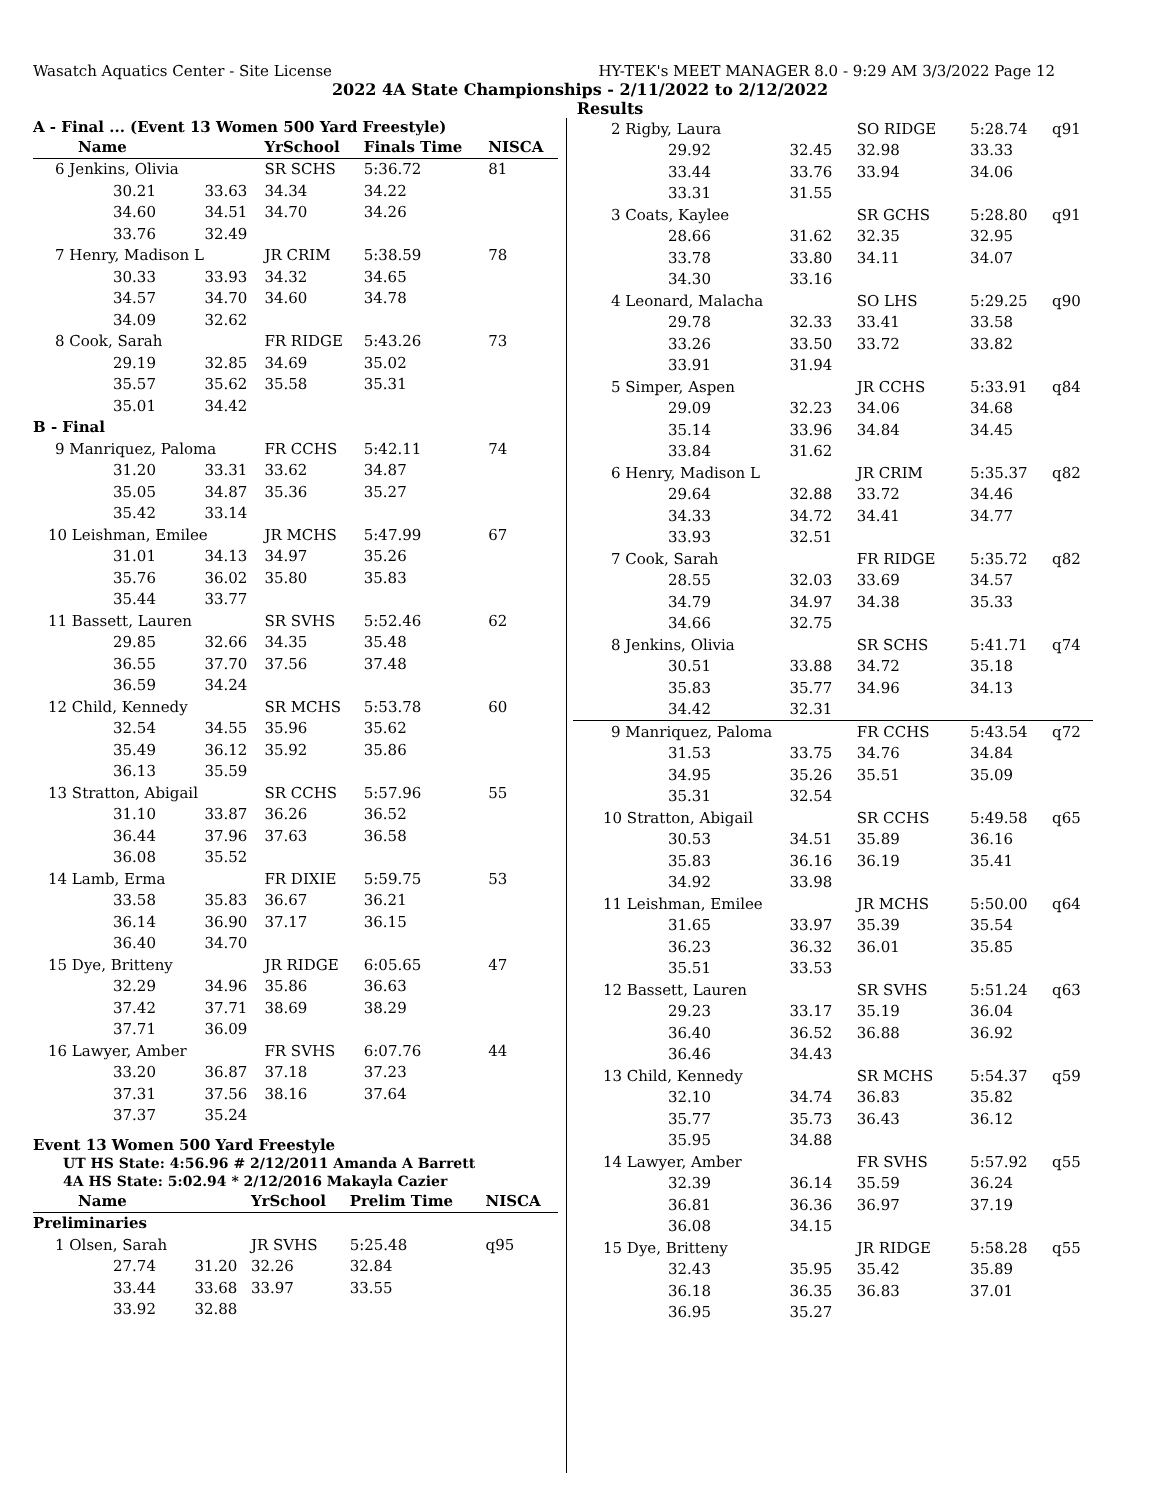Wasatch Aquatics Center - Site License HY-TEK's MEET MANAGER 8.0 - 9:29 AM 3/3/2022 Page 12
2022 4A State Championships - 2/11/2022 to 2/12/2022
Results
A - Final ... (Event 13 Women 500 Yard Freestyle)
| Name | | YrSchool | Finals Time | NISCA |
| 6 Jenkins, Olivia | | SR SCHS | 5:36.72 | 81 |
| 30.21 | 33.63 | 34.34 | 34.22 | |
| 34.60 | 34.51 | 34.70 | 34.26 | |
| 33.76 | 32.49 | | | |
| 7 Henry, Madison L | | JR CRIM | 5:38.59 | 78 |
| 30.33 | 33.93 | 34.32 | 34.65 | |
| 34.57 | 34.70 | 34.60 | 34.78 | |
| 34.09 | 32.62 | | | |
| 8 Cook, Sarah | | FR RIDGE | 5:43.26 | 73 |
| 29.19 | 32.85 | 34.69 | 35.02 | |
| 35.57 | 35.62 | 35.58 | 35.31 | |
| 35.01 | 34.42 | | | |
| B - Final | | | | |
| 9 Manriquez, Paloma | | FR CCHS | 5:42.11 | 74 |
| 31.20 | 33.31 | 33.62 | 34.87 | |
| 35.05 | 34.87 | 35.36 | 35.27 | |
| 35.42 | 33.14 | | | |
| 10 Leishman, Emilee | | JR MCHS | 5:47.99 | 67 |
| 31.01 | 34.13 | 34.97 | 35.26 | |
| 35.76 | 36.02 | 35.80 | 35.83 | |
| 35.44 | 33.77 | | | |
| 11 Bassett, Lauren | | SR SVHS | 5:52.46 | 62 |
| 29.85 | 32.66 | 34.35 | 35.48 | |
| 36.55 | 37.70 | 37.56 | 37.48 | |
| 36.59 | 34.24 | | | |
| 12 Child, Kennedy | | SR MCHS | 5:53.78 | 60 |
| 32.54 | 34.55 | 35.96 | 35.62 | |
| 35.49 | 36.12 | 35.92 | 35.86 | |
| 36.13 | 35.59 | | | |
| 13 Stratton, Abigail | | SR CCHS | 5:57.96 | 55 |
| 31.10 | 33.87 | 36.26 | 36.52 | |
| 36.44 | 37.96 | 37.63 | 36.58 | |
| 36.08 | 35.52 | | | |
| 14 Lamb, Erma | | FR DIXIE | 5:59.75 | 53 |
| 33.58 | 35.83 | 36.67 | 36.21 | |
| 36.14 | 36.90 | 37.17 | 36.15 | |
| 36.40 | 34.70 | | | |
| 15 Dye, Britteny | | JR RIDGE | 6:05.65 | 47 |
| 32.29 | 34.96 | 35.86 | 36.63 | |
| 37.42 | 37.71 | 38.69 | 38.29 | |
| 37.71 | 36.09 | | | |
| 16 Lawyer, Amber | | FR SVHS | 6:07.76 | 44 |
| 33.20 | 36.87 | 37.18 | 37.23 | |
| 37.31 | 37.56 | 38.16 | 37.64 | |
| 37.37 | 35.24 | | | |
Event 13 Women 500 Yard Freestyle
UT HS State: 4:56.96 # 2/12/2011 Amanda A Barrett
4A HS State: 5:02.94 * 2/12/2016 Makayla Cazier
| Name | | YrSchool | Prelim Time | NISCA |
| Preliminaries | | | | |
| 1 Olsen, Sarah | | JR SVHS | 5:25.48 | q95 |
| 27.74 | 31.20 | 32.26 | 32.84 | |
| 33.44 | 33.68 | 33.97 | 33.55 | |
| 33.92 | 32.88 | | | |
| 2 Rigby, Laura | | SO RIDGE | 5:28.74 | q91 |
| 29.92 | 32.45 | 32.98 | 33.33 | |
| 33.44 | 33.76 | 33.94 | 34.06 | |
| 33.31 | 31.55 | | | |
| 3 Coats, Kaylee | | SR GCHS | 5:28.80 | q91 |
| 28.66 | 31.62 | 32.35 | 32.95 | |
| 33.78 | 33.80 | 34.11 | 34.07 | |
| 34.30 | 33.16 | | | |
| 4 Leonard, Malacha | | SO LHS | 5:29.25 | q90 |
| 29.78 | 32.33 | 33.41 | 33.58 | |
| 33.26 | 33.50 | 33.72 | 33.82 | |
| 33.91 | 31.94 | | | |
| 5 Simper, Aspen | | JR CCHS | 5:33.91 | q84 |
| 29.09 | 32.23 | 34.06 | 34.68 | |
| 35.14 | 33.96 | 34.84 | 34.45 | |
| 33.84 | 31.62 | | | |
| 6 Henry, Madison L | | JR CRIM | 5:35.37 | q82 |
| 29.64 | 32.88 | 33.72 | 34.46 | |
| 34.33 | 34.72 | 34.41 | 34.77 | |
| 33.93 | 32.51 | | | |
| 7 Cook, Sarah | | FR RIDGE | 5:35.72 | q82 |
| 28.55 | 32.03 | 33.69 | 34.57 | |
| 34.79 | 34.97 | 34.38 | 35.33 | |
| 34.66 | 32.75 | | | |
| 8 Jenkins, Olivia | | SR SCHS | 5:41.71 | q74 |
| 30.51 | 33.88 | 34.72 | 35.18 | |
| 35.83 | 35.77 | 34.96 | 34.13 | |
| 34.42 | 32.31 | | | |
| 9 Manriquez, Paloma | | FR CCHS | 5:43.54 | q72 |
| 31.53 | 33.75 | 34.76 | 34.84 | |
| 34.95 | 35.26 | 35.51 | 35.09 | |
| 35.31 | 32.54 | | | |
| 10 Stratton, Abigail | | SR CCHS | 5:49.58 | q65 |
| 30.53 | 34.51 | 35.89 | 36.16 | |
| 35.83 | 36.16 | 36.19 | 35.41 | |
| 34.92 | 33.98 | | | |
| 11 Leishman, Emilee | | JR MCHS | 5:50.00 | q64 |
| 31.65 | 33.97 | 35.39 | 35.54 | |
| 36.23 | 36.32 | 36.01 | 35.85 | |
| 35.51 | 33.53 | | | |
| 12 Bassett, Lauren | | SR SVHS | 5:51.24 | q63 |
| 29.23 | 33.17 | 35.19 | 36.04 | |
| 36.40 | 36.52 | 36.88 | 36.92 | |
| 36.46 | 34.43 | | | |
| 13 Child, Kennedy | | SR MCHS | 5:54.37 | q59 |
| 32.10 | 34.74 | 36.83 | 35.82 | |
| 35.77 | 35.73 | 36.43 | 36.12 | |
| 35.95 | 34.88 | | | |
| 14 Lawyer, Amber | | FR SVHS | 5:57.92 | q55 |
| 32.39 | 36.14 | 35.59 | 36.24 | |
| 36.81 | 36.36 | 36.97 | 37.19 | |
| 36.08 | 34.15 | | | |
| 15 Dye, Britteny | | JR RIDGE | 5:58.28 | q55 |
| 32.43 | 35.95 | 35.42 | 35.89 | |
| 36.18 | 36.35 | 36.83 | 37.01 | |
| 36.95 | 35.27 | | | |